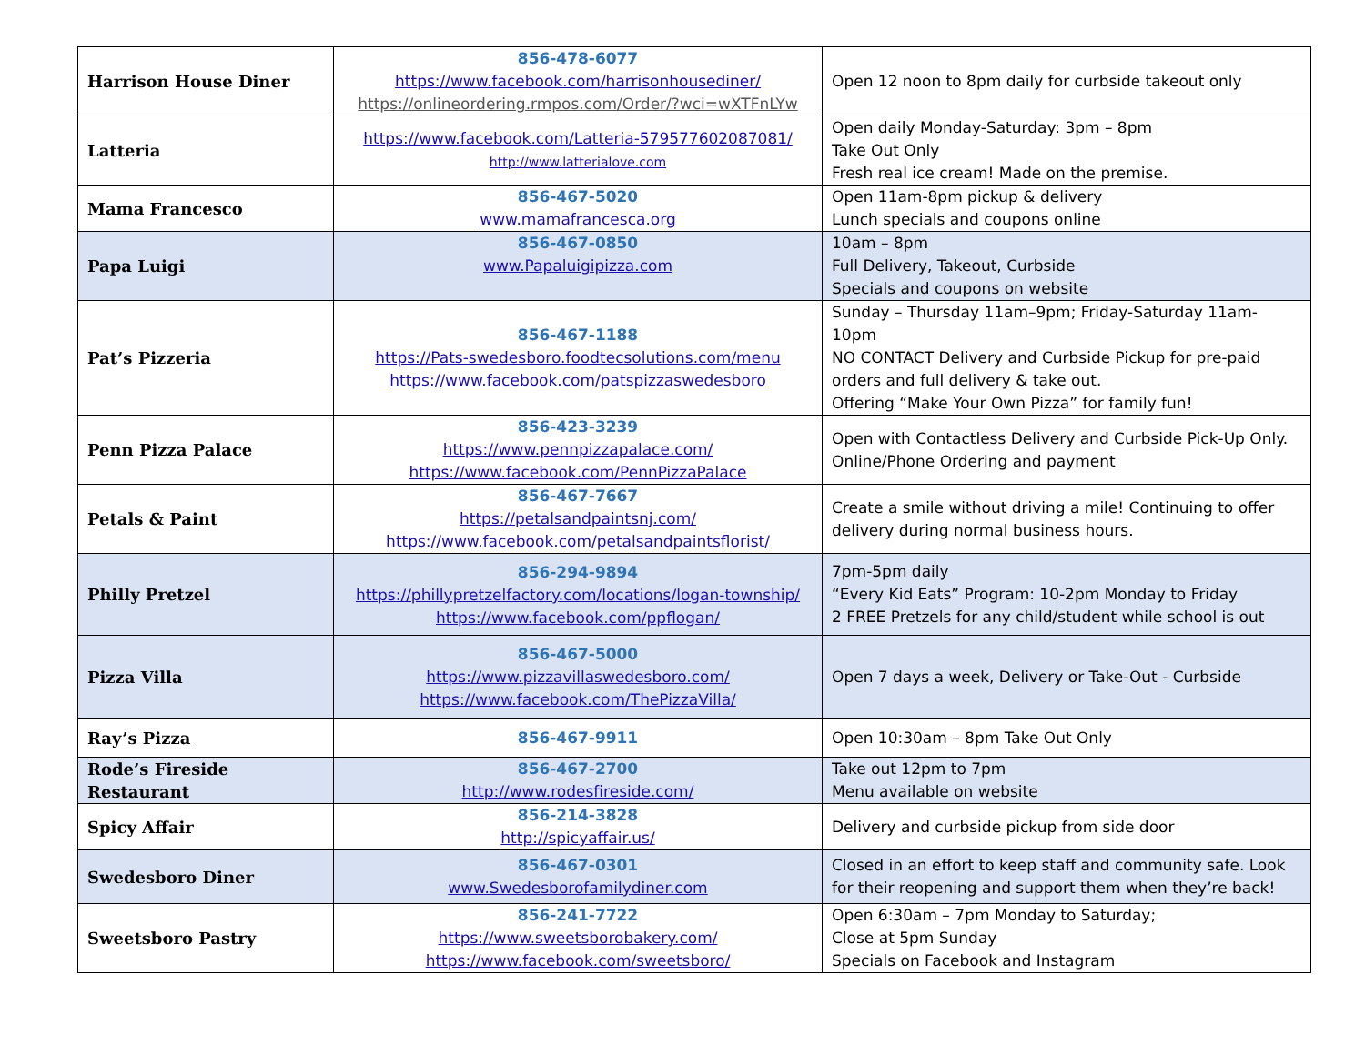| Harrison House Diner | 856-478-6077 https://www.facebook.com/harrisonhousediner/ https://onlineordering.rmpos.com/Order/?wci=wXTFnLYw | Open 12 noon to 8pm daily for curbside takeout only |
| Latteria | https://www.facebook.com/Latteria-579577602087081/ http://www.latterialove.com | Open daily Monday-Saturday: 3pm – 8pm Take Out Only Fresh real ice cream! Made on the premise. |
| Mama Francesco | 856-467-5020 www.mamafrancesca.org | Open 11am-8pm pickup & delivery Lunch specials and coupons online |
| Papa Luigi | 856-467-0850 www.Papaluigipizza.com | 10am – 8pm Full Delivery, Takeout, Curbside Specials and coupons on website |
| Pat’s Pizzeria | 856-467-1188 https://Pats-swedesboro.foodtecsolutions.com/menu https://www.facebook.com/patspizzaswedesboro | Sunday – Thursday 11am–9pm; Friday-Saturday 11am-10pm NO CONTACT Delivery and Curbside Pickup for pre-paid orders and full delivery & take out. Offering “Make Your Own Pizza” for family fun! |
| Penn Pizza Palace | 856-423-3239 https://www.pennpizzapalace.com/ https://www.facebook.com/PennPizzaPalace | Open with Contactless Delivery and Curbside Pick-Up Only. Online/Phone Ordering and payment |
| Petals & Paint | 856-467-7667 https://petalsandpaintsnj.com/ https://www.facebook.com/petalsandpaintsflorist/ | Create a smile without driving a mile! Continuing to offer delivery during normal business hours. |
| Philly Pretzel | 856-294-9894 https://phillypretzelfactory.com/locations/logan-township/ https://www.facebook.com/ppflogan/ | 7pm-5pm daily “Every Kid Eats” Program: 10-2pm Monday to Friday 2 FREE Pretzels for any child/student while school is out |
| Pizza Villa | 856-467-5000 https://www.pizzavillaswedesboro.com/ https://www.facebook.com/ThePizzaVilla/ | Open 7 days a week, Delivery or Take-Out - Curbside |
| Ray’s Pizza | 856-467-9911 | Open 10:30am – 8pm Take Out Only |
| Rode’s Fireside Restaurant | 856-467-2700 http://www.rodesfireside.com/ | Take out 12pm to 7pm Menu available on website |
| Spicy Affair | 856-214-3828 http://spicyaffair.us/ | Delivery and curbside pickup from side door |
| Swedesboro Diner | 856-467-0301 www.Swedesborofamilydiner.com | Closed in an effort to keep staff and community safe. Look for their reopening and support them when they’re back! |
| Sweetsboro Pastry | 856-241-7722 https://www.sweetsborobakery.com/ https://www.facebook.com/sweetsboro/ | Open 6:30am – 7pm Monday to Saturday; Close at 5pm Sunday Specials on Facebook and Instagram |